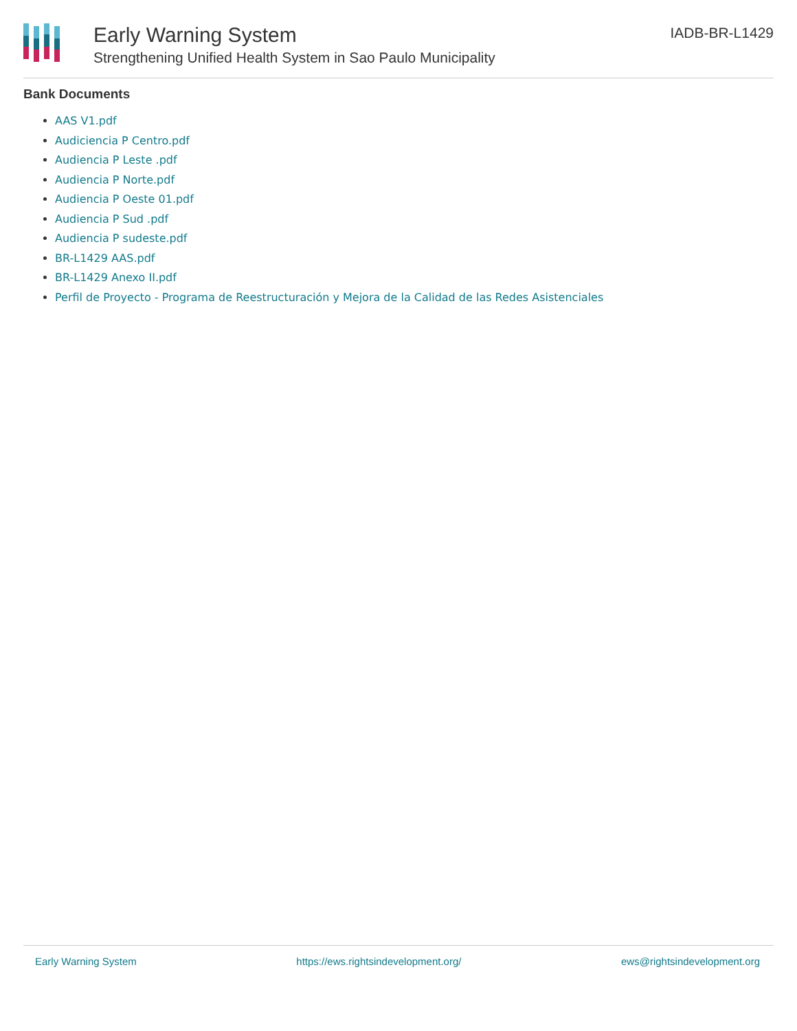Early Warning System
Strengthening Unified Health System in Sao Paulo Municipality
IADB-BR-L1429
Bank Documents
AAS V1.pdf
Audiciencia P Centro.pdf
Audiencia P Leste .pdf
Audiencia P Norte.pdf
Audiencia P Oeste 01.pdf
Audiencia P Sud .pdf
Audiencia P sudeste.pdf
BR-L1429 AAS.pdf
BR-L1429 Anexo II.pdf
Perfil de Proyecto - Programa de Reestructuración y Mejora de la Calidad de las Redes Asistenciales
Early Warning System https://ews.rightsindevelopment.org/ ews@rightsindevelopment.org